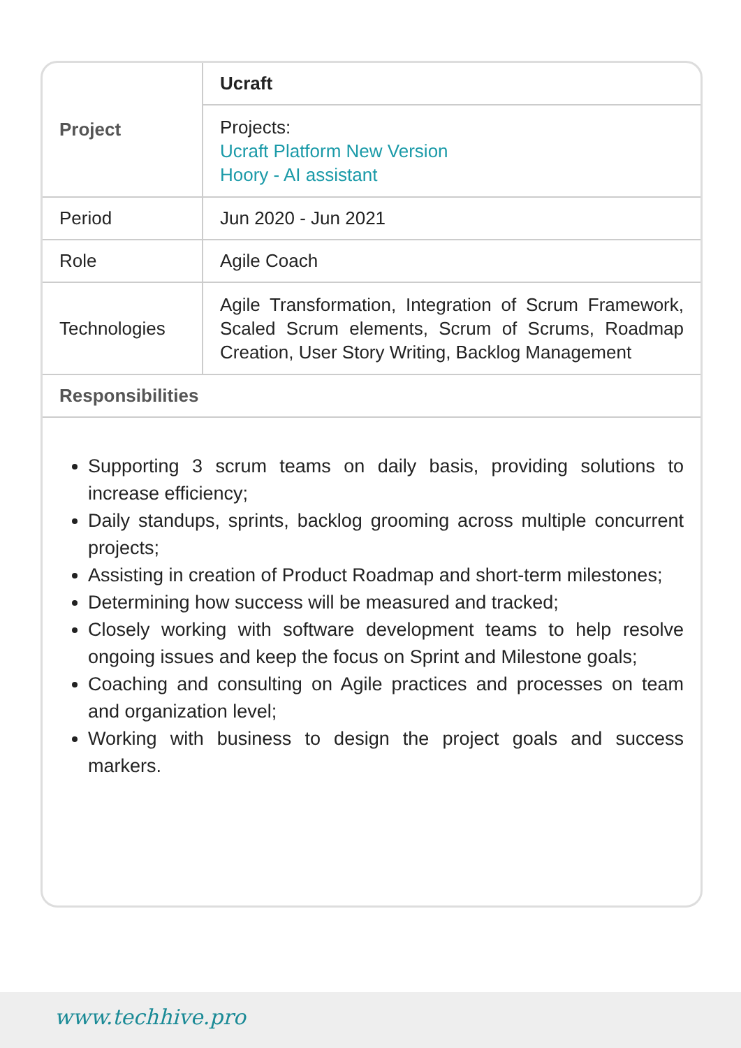| Project | Ucraft |
| | Projects: Ucraft Platform New Version Hoory - AI assistant |
| Period | Jun 2020 - Jun 2021 |
| Role | Agile Coach |
| Technologies | Agile Transformation, Integration of Scrum Framework, Scaled Scrum elements, Scrum of Scrums, Roadmap Creation, User Story Writing, Backlog Management |
| Responsibilities | |
Supporting 3 scrum teams on daily basis, providing solutions to increase efficiency;
Daily standups, sprints, backlog grooming across multiple concurrent projects;
Assisting in creation of Product Roadmap and short-term milestones;
Determining how success will be measured and tracked;
Closely working with software development teams to help resolve ongoing issues and keep the focus on Sprint and Milestone goals;
Coaching and consulting on Agile practices and processes on team and organization level;
Working with business to design the project goals and success markers.
www.techhive.pro